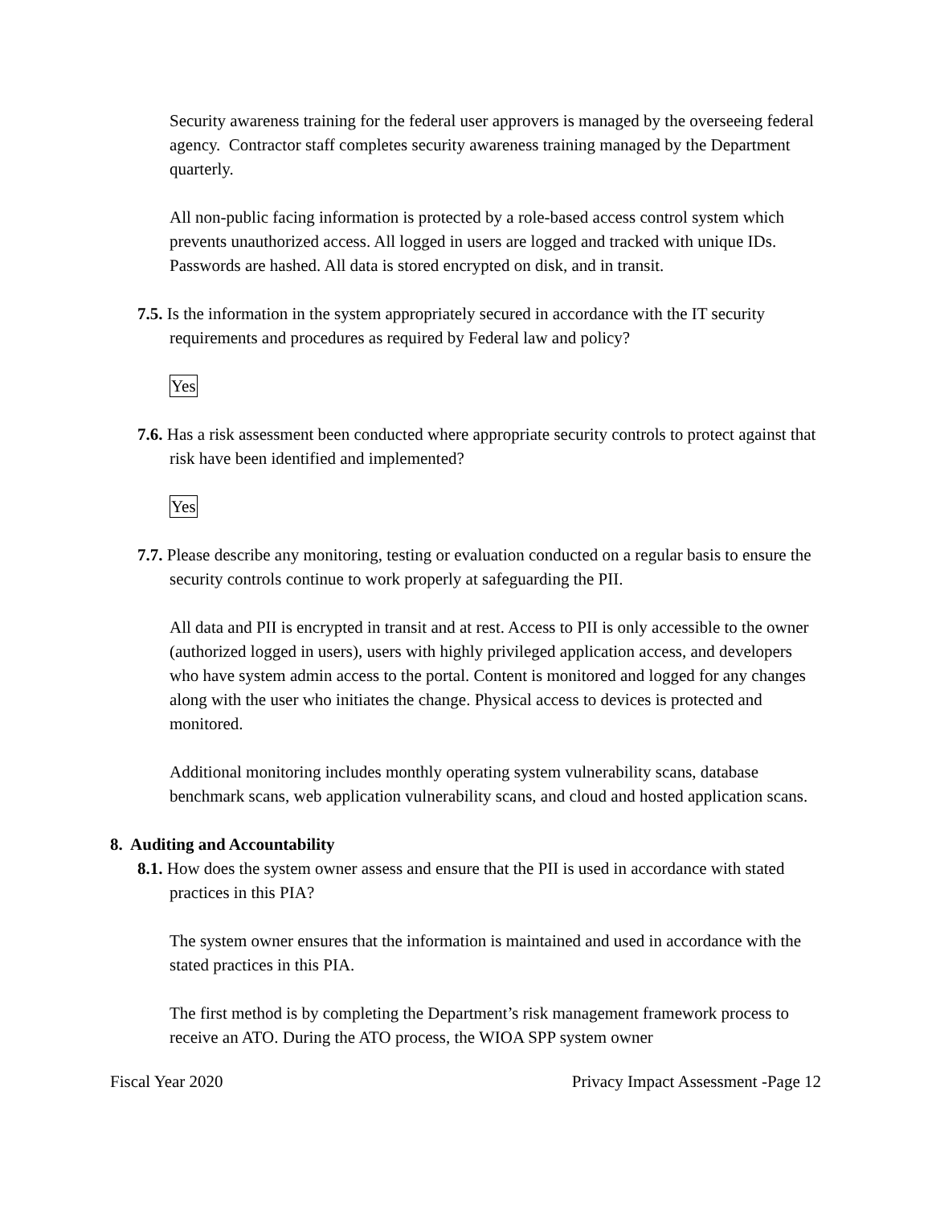Security awareness training for the federal user approvers is managed by the overseeing federal agency. Contractor staff completes security awareness training managed by the Department quarterly.
All non-public facing information is protected by a role-based access control system which prevents unauthorized access. All logged in users are logged and tracked with unique IDs. Passwords are hashed. All data is stored encrypted on disk, and in transit.
7.5. Is the information in the system appropriately secured in accordance with the IT security requirements and procedures as required by Federal law and policy?
Yes
7.6. Has a risk assessment been conducted where appropriate security controls to protect against that risk have been identified and implemented?
Yes
7.7. Please describe any monitoring, testing or evaluation conducted on a regular basis to ensure the security controls continue to work properly at safeguarding the PII.
All data and PII is encrypted in transit and at rest. Access to PII is only accessible to the owner (authorized logged in users), users with highly privileged application access, and developers who have system admin access to the portal. Content is monitored and logged for any changes along with the user who initiates the change. Physical access to devices is protected and monitored.
Additional monitoring includes monthly operating system vulnerability scans, database benchmark scans, web application vulnerability scans, and cloud and hosted application scans.
8. Auditing and Accountability
8.1. How does the system owner assess and ensure that the PII is used in accordance with stated practices in this PIA?
The system owner ensures that the information is maintained and used in accordance with the stated practices in this PIA.
The first method is by completing the Department’s risk management framework process to receive an ATO. During the ATO process, the WIOA SPP system owner
Fiscal Year 2020 Privacy Impact Assessment -Page 12